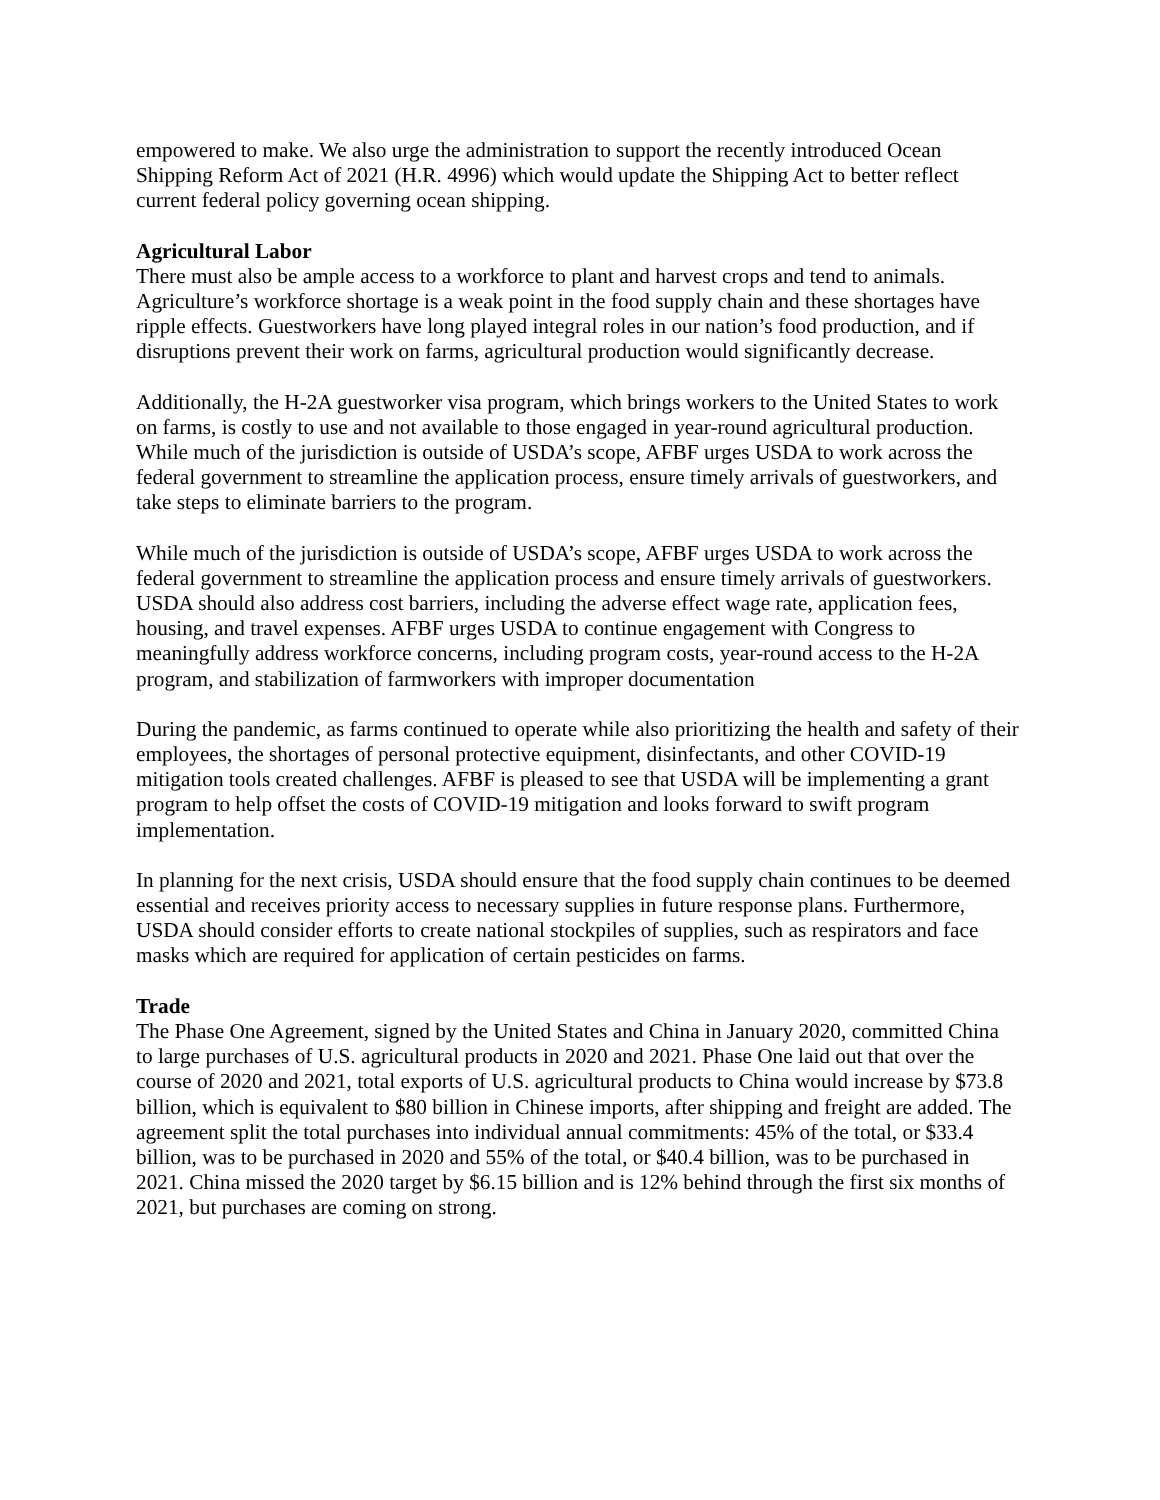empowered to make. We also urge the administration to support the recently introduced Ocean Shipping Reform Act of 2021 (H.R. 4996) which would update the Shipping Act to better reflect current federal policy governing ocean shipping.
Agricultural Labor
There must also be ample access to a workforce to plant and harvest crops and tend to animals. Agriculture’s workforce shortage is a weak point in the food supply chain and these shortages have ripple effects. Guestworkers have long played integral roles in our nation’s food production, and if disruptions prevent their work on farms, agricultural production would significantly decrease.
Additionally, the H-2A guestworker visa program, which brings workers to the United States to work on farms, is costly to use and not available to those engaged in year-round agricultural production. While much of the jurisdiction is outside of USDA’s scope, AFBF urges USDA to work across the federal government to streamline the application process, ensure timely arrivals of guestworkers, and take steps to eliminate barriers to the program.
While much of the jurisdiction is outside of USDA’s scope, AFBF urges USDA to work across the federal government to streamline the application process and ensure timely arrivals of guestworkers. USDA should also address cost barriers, including the adverse effect wage rate, application fees, housing, and travel expenses. AFBF urges USDA to continue engagement with Congress to meaningfully address workforce concerns, including program costs, year-round access to the H-2A program, and stabilization of farmworkers with improper documentation
During the pandemic, as farms continued to operate while also prioritizing the health and safety of their employees, the shortages of personal protective equipment, disinfectants, and other COVID-19 mitigation tools created challenges. AFBF is pleased to see that USDA will be implementing a grant program to help offset the costs of COVID-19 mitigation and looks forward to swift program implementation.
In planning for the next crisis, USDA should ensure that the food supply chain continues to be deemed essential and receives priority access to necessary supplies in future response plans. Furthermore, USDA should consider efforts to create national stockpiles of supplies, such as respirators and face masks which are required for application of certain pesticides on farms.
Trade
The Phase One Agreement, signed by the United States and China in January 2020, committed China to large purchases of U.S. agricultural products in 2020 and 2021. Phase One laid out that over the course of 2020 and 2021, total exports of U.S. agricultural products to China would increase by $73.8 billion, which is equivalent to $80 billion in Chinese imports, after shipping and freight are added. The agreement split the total purchases into individual annual commitments: 45% of the total, or $33.4 billion, was to be purchased in 2020 and 55% of the total, or $40.4 billion, was to be purchased in 2021. China missed the 2020 target by $6.15 billion and is 12% behind through the first six months of 2021, but purchases are coming on strong.